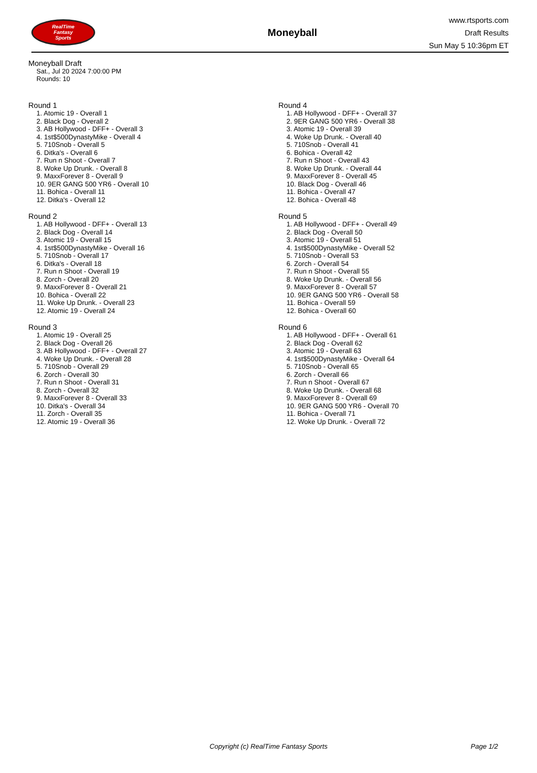RealTime
Fantasy
Sports
Moneyball
www.rtsports.com
Draft Results
Sun May 5 10:36pm ET
Moneyball Draft
Sat., Jul 20 2024 7:00:00 PM
Rounds: 10
Round 1
1. Atomic 19 - Overall 1
2. Black Dog - Overall 2
3. AB Hollywood - DFF+ - Overall 3
4. 1st$500DynastyMike - Overall 4
5. 710Snob - Overall 5
6. Ditka's - Overall 6
7. Run n Shoot - Overall 7
8. Woke Up Drunk. - Overall 8
9. MaxxForever 8 - Overall 9
10. 9ER GANG 500 YR6 - Overall 10
11. Bohica - Overall 11
12. Ditka's - Overall 12
Round 2
1. AB Hollywood - DFF+ - Overall 13
2. Black Dog - Overall 14
3. Atomic 19 - Overall 15
4. 1st$500DynastyMike - Overall 16
5. 710Snob - Overall 17
6. Ditka's - Overall 18
7. Run n Shoot - Overall 19
8. Zorch - Overall 20
9. MaxxForever 8 - Overall 21
10. Bohica - Overall 22
11. Woke Up Drunk. - Overall 23
12. Atomic 19 - Overall 24
Round 3
1. Atomic 19 - Overall 25
2. Black Dog - Overall 26
3. AB Hollywood - DFF+ - Overall 27
4. Woke Up Drunk. - Overall 28
5. 710Snob - Overall 29
6. Zorch - Overall 30
7. Run n Shoot - Overall 31
8. Zorch - Overall 32
9. MaxxForever 8 - Overall 33
10. Ditka's - Overall 34
11. Zorch - Overall 35
12. Atomic 19 - Overall 36
Round 4
1. AB Hollywood - DFF+ - Overall 37
2. 9ER GANG 500 YR6 - Overall 38
3. Atomic 19 - Overall 39
4. Woke Up Drunk. - Overall 40
5. 710Snob - Overall 41
6. Bohica - Overall 42
7. Run n Shoot - Overall 43
8. Woke Up Drunk. - Overall 44
9. MaxxForever 8 - Overall 45
10. Black Dog - Overall 46
11. Bohica - Overall 47
12. Bohica - Overall 48
Round 5
1. AB Hollywood - DFF+ - Overall 49
2. Black Dog - Overall 50
3. Atomic 19 - Overall 51
4. 1st$500DynastyMike - Overall 52
5. 710Snob - Overall 53
6. Zorch - Overall 54
7. Run n Shoot - Overall 55
8. Woke Up Drunk. - Overall 56
9. MaxxForever 8 - Overall 57
10. 9ER GANG 500 YR6 - Overall 58
11. Bohica - Overall 59
12. Bohica - Overall 60
Round 6
1. AB Hollywood - DFF+ - Overall 61
2. Black Dog - Overall 62
3. Atomic 19 - Overall 63
4. 1st$500DynastyMike - Overall 64
5. 710Snob - Overall 65
6. Zorch - Overall 66
7. Run n Shoot - Overall 67
8. Woke Up Drunk. - Overall 68
9. MaxxForever 8 - Overall 69
10. 9ER GANG 500 YR6 - Overall 70
11. Bohica - Overall 71
12. Woke Up Drunk. - Overall 72
Copyright (c) RealTime Fantasy Sports Page 1/2